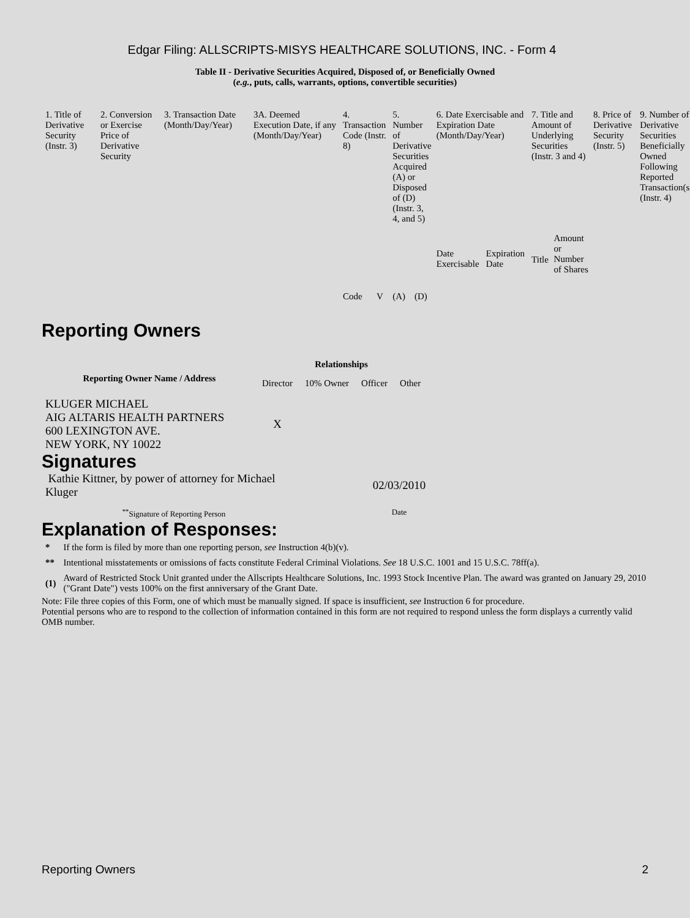Edgar Filing: ALLSCRIPTS-MISYS HEALTHCARE SOLUTIONS, INC. - Form 4
Table II - Derivative Securities Acquired, Disposed of, or Beneficially Owned
(e.g., puts, calls, warrants, options, convertible securities)
| 1. Title of Derivative Security (Instr. 3) | 2. Conversion or Exercise Price of Derivative Security | 3. Transaction Date (Month/Day/Year) | 3A. Deemed Execution Date, if any (Month/Day/Year) | 4. Transaction Code (Instr. 8) | | 5. Number of Derivative Securities Acquired (A) or Disposed of (D) (Instr. 3, 4, and 5) | | 6. Date Exercisable and Expiration Date (Month/Day/Year) | | 7. Title and Amount of Underlying Securities (Instr. 3 and 4) | | 8. Price of Derivative Security (Instr. 5) | 9. Number of Derivative Securities Beneficially Owned Following Reported Transaction(s) (Instr. 4) |
| | | | | Code | V | (A) | (D) | Date Exercisable | Expiration Date | Title | Amount or Number of Shares | | |
Reporting Owners
| Reporting Owner Name / Address | Relationships | | | |
| --- | --- | --- | --- | --- |
| | Director | 10% Owner | Officer | Other |
| KLUGER MICHAEL AIG ALTARIS HEALTH PARTNERS 600 LEXINGTON AVE. NEW YORK, NY 10022 | X | | | |
Signatures
| Kathie Kittner, by power of attorney for Michael Kluger | 02/03/2010 |
| <sup>**</sup> Signature of Reporting Person | Date |
Explanation of Responses:
| * | If the form is filed by more than one reporting person, see Instruction 4(b)(v). |
| ** | Intentional misstatements or omissions of facts constitute Federal Criminal Violations. See 18 U.S.C. 1001 and 15 U.S.C. 78ff(a). |
| (1) | Award of Restricted Stock Unit granted under the Allscripts Healthcare Solutions, Inc. 1993 Stock Incentive Plan. The award was granted on January 29, 2010 ("Grant Date") vests 100% on the first anniversary of the Grant Date. |
Note: File three copies of this Form, one of which must be manually signed. If space is insufficient, see Instruction 6 for procedure.
Potential persons who are to respond to the collection of information contained in this form are not required to respond unless the form displays a currently valid OMB number.
Reporting Owners 2